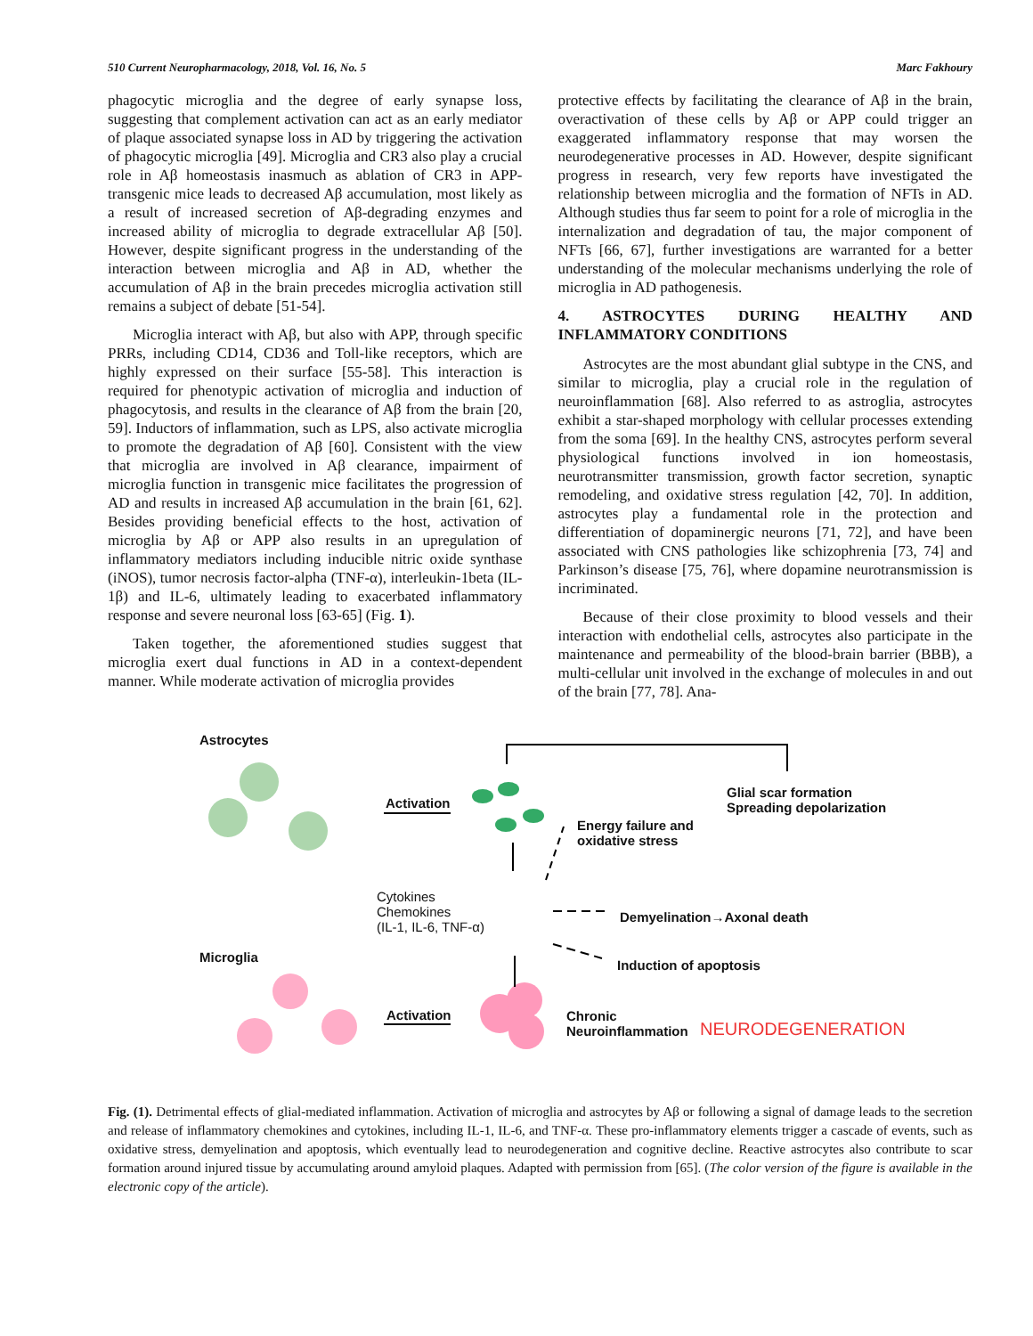510 Current Neuropharmacology, 2018, Vol. 16, No. 5 Marc Fakhoury
phagocytic microglia and the degree of early synapse loss, suggesting that complement activation can act as an early mediator of plaque associated synapse loss in AD by triggering the activation of phagocytic microglia [49]. Microglia and CR3 also play a crucial role in Aβ homeostasis inasmuch as ablation of CR3 in APP-transgenic mice leads to decreased Aβ accumulation, most likely as a result of increased secretion of Aβ-degrading enzymes and increased ability of microglia to degrade extracellular Aβ [50]. However, despite significant progress in the understanding of the interaction between microglia and Aβ in AD, whether the accumulation of Aβ in the brain precedes microglia activation still remains a subject of debate [51-54].
Microglia interact with Aβ, but also with APP, through specific PRRs, including CD14, CD36 and Toll-like receptors, which are highly expressed on their surface [55-58]. This interaction is required for phenotypic activation of microglia and induction of phagocytosis, and results in the clearance of Aβ from the brain [20, 59]. Inductors of inflammation, such as LPS, also activate microglia to promote the degradation of Aβ [60]. Consistent with the view that microglia are involved in Aβ clearance, impairment of microglia function in transgenic mice facilitates the progression of AD and results in increased Aβ accumulation in the brain [61, 62]. Besides providing beneficial effects to the host, activation of microglia by Aβ or APP also results in an upregulation of inflammatory mediators including inducible nitric oxide synthase (iNOS), tumor necrosis factor-alpha (TNF-α), interleukin-1beta (IL-1β) and IL-6, ultimately leading to exacerbated inflammatory response and severe neuronal loss [63-65] (Fig. 1).
Taken together, the aforementioned studies suggest that microglia exert dual functions in AD in a context-dependent manner. While moderate activation of microglia provides
protective effects by facilitating the clearance of Aβ in the brain, overactivation of these cells by Aβ or APP could trigger an exaggerated inflammatory response that may worsen the neurodegenerative processes in AD. However, despite significant progress in research, very few reports have investigated the relationship between microglia and the formation of NFTs in AD. Although studies thus far seem to point for a role of microglia in the internalization and degradation of tau, the major component of NFTs [66, 67], further investigations are warranted for a better understanding of the molecular mechanisms underlying the role of microglia in AD pathogenesis.
4. ASTROCYTES DURING HEALTHY AND INFLAMMATORY CONDITIONS
Astrocytes are the most abundant glial subtype in the CNS, and similar to microglia, play a crucial role in the regulation of neuroinflammation [68]. Also referred to as astroglia, astrocytes exhibit a star-shaped morphology with cellular processes extending from the soma [69]. In the healthy CNS, astrocytes perform several physiological functions involved in ion homeostasis, neurotransmitter transmission, growth factor secretion, synaptic remodeling, and oxidative stress regulation [42, 70]. In addition, astrocytes play a fundamental role in the protection and differentiation of dopaminergic neurons [71, 72], and have been associated with CNS pathologies like schizophrenia [73, 74] and Parkinson’s disease [75, 76], where dopamine neurotransmission is incriminated.
Because of their close proximity to blood vessels and their interaction with endothelial cells, astrocytes also participate in the maintenance and permeability of the blood-brain barrier (BBB), a multi-cellular unit involved in the exchange of molecules in and out of the brain [77, 78]. Ana-
Astrocytes
Activation
Glial scar formation
Spreading depolarization
Energy failure and
oxidative stress
Cytokines
Chemokines
(IL-1, IL-6, TNF-α)
Demyelination→Axonal death
Microglia
Induction of apoptosis
Activation Chronic
Neuroinflammation NEURODEGENERATION
Fig. (1). Detrimental effects of glial-mediated inflammation. Activation of microglia and astrocytes by Aβ or following a signal of damage leads to the secretion and release of inflammatory chemokines and cytokines, including IL-1, IL-6, and TNF-α. These pro-inflammatory elements trigger a cascade of events, such as oxidative stress, demyelination and apoptosis, which eventually lead to neurodegeneration and cognitive decline. Reactive astrocytes also contribute to scar formation around injured tissue by accumulating around amyloid plaques. Adapted with permission from [65]. (The color version of the figure is available in the electronic copy of the article).